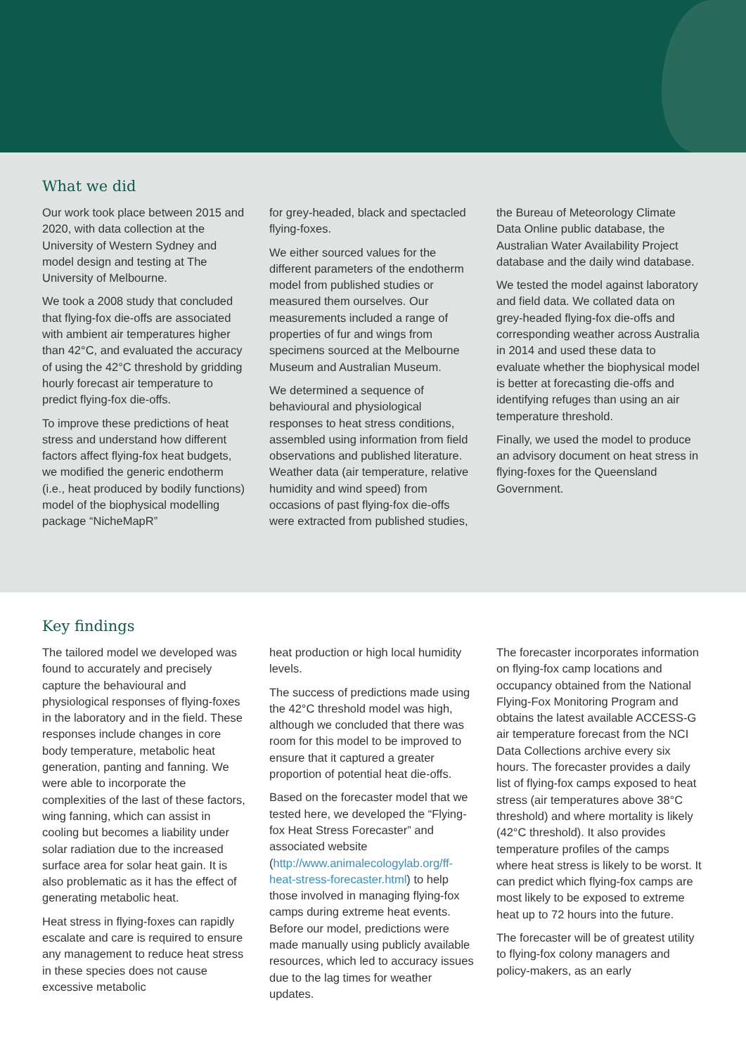What we did
Our work took place between 2015 and 2020, with data collection at the University of Western Sydney and model design and testing at The University of Melbourne.
We took a 2008 study that concluded that flying-fox die-offs are associated with ambient air temperatures higher than 42°C, and evaluated the accuracy of using the 42°C threshold by gridding hourly forecast air temperature to predict flying-fox die-offs.
To improve these predictions of heat stress and understand how different factors affect flying-fox heat budgets, we modified the generic endotherm (i.e., heat produced by bodily functions) model of the biophysical modelling package “NicheMapR”
for grey-headed, black and spectacled flying-foxes.
We either sourced values for the different parameters of the endotherm model from published studies or measured them ourselves. Our measurements included a range of properties of fur and wings from specimens sourced at the Melbourne Museum and Australian Museum.
We determined a sequence of behavioural and physiological responses to heat stress conditions, assembled using information from field observations and published literature. Weather data (air temperature, relative humidity and wind speed) from occasions of past flying-fox die-offs were extracted from published studies,
the Bureau of Meteorology Climate Data Online public database, the Australian Water Availability Project database and the daily wind database.
We tested the model against laboratory and field data. We collated data on grey-headed flying-fox die-offs and corresponding weather across Australia in 2014 and used these data to evaluate whether the biophysical model is better at forecasting die-offs and identifying refuges than using an air temperature threshold.
Finally, we used the model to produce an advisory document on heat stress in flying-foxes for the Queensland Government.
Key findings
The tailored model we developed was found to accurately and precisely capture the behavioural and physiological responses of flying-foxes in the laboratory and in the field. These responses include changes in core body temperature, metabolic heat generation, panting and fanning. We were able to incorporate the complexities of the last of these factors, wing fanning, which can assist in cooling but becomes a liability under solar radiation due to the increased surface area for solar heat gain. It is also problematic as it has the effect of generating metabolic heat.
Heat stress in flying-foxes can rapidly escalate and care is required to ensure any management to reduce heat stress in these species does not cause excessive metabolic
heat production or high local humidity levels.
The success of predictions made using the 42°C threshold model was high, although we concluded that there was room for this model to be improved to ensure that it captured a greater proportion of potential heat die-offs.
Based on the forecaster model that we tested here, we developed the “Flying-fox Heat Stress Forecaster” and associated website (http://www.animalecologylab.org/ff-heat-stress-forecaster.html) to help those involved in managing flying-fox camps during extreme heat events. Before our model, predictions were made manually using publicly available resources, which led to accuracy issues due to the lag times for weather updates.
The forecaster incorporates information on flying-fox camp locations and occupancy obtained from the National Flying-Fox Monitoring Program and obtains the latest available ACCESS-G air temperature forecast from the NCI Data Collections archive every six hours. The forecaster provides a daily list of flying-fox camps exposed to heat stress (air temperatures above 38°C threshold) and where mortality is likely (42°C threshold). It also provides temperature profiles of the camps where heat stress is likely to be worst. It can predict which flying-fox camps are most likely to be exposed to extreme heat up to 72 hours into the future.
The forecaster will be of greatest utility to flying-fox colony managers and policy-makers, as an early